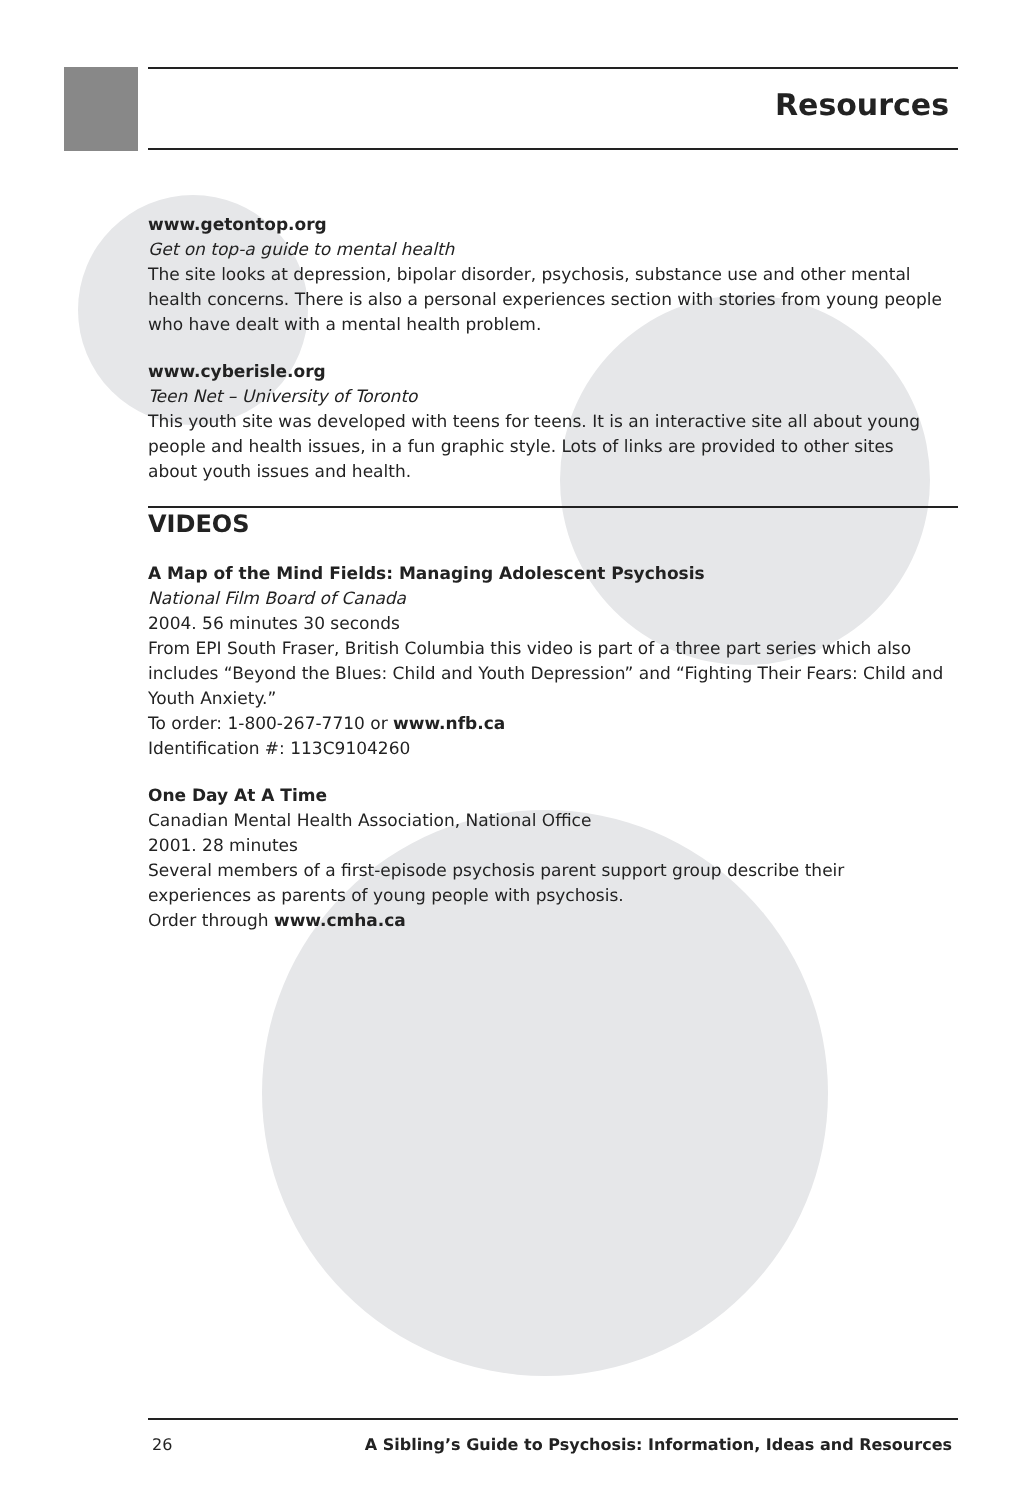Resources
www.getontop.org
Get on top-a guide to mental health
The site looks at depression, bipolar disorder, psychosis, substance use and other mental health concerns. There is also a personal experiences section with stories from young people who have dealt with a mental health problem.
www.cyberisle.org
Teen Net – University of Toronto
This youth site was developed with teens for teens. It is an interactive site all about young people and health issues, in a fun graphic style. Lots of links are provided to other sites about youth issues and health.
VIDEOS
A Map of the Mind Fields: Managing Adolescent Psychosis
National Film Board of Canada
2004. 56 minutes 30 seconds
From EPI South Fraser, British Columbia this video is part of a three part series which also includes “Beyond the Blues: Child and Youth Depression” and “Fighting Their Fears: Child and Youth Anxiety.”
To order: 1-800-267-7710 or www.nfb.ca
Identification #: 113C9104260
One Day At A Time
Canadian Mental Health Association, National Office
2001. 28 minutes
Several members of a first-episode psychosis parent support group describe their experiences as parents of young people with psychosis.
Order through www.cmha.ca
26 A Sibling’s Guide to Psychosis: Information, Ideas and Resources